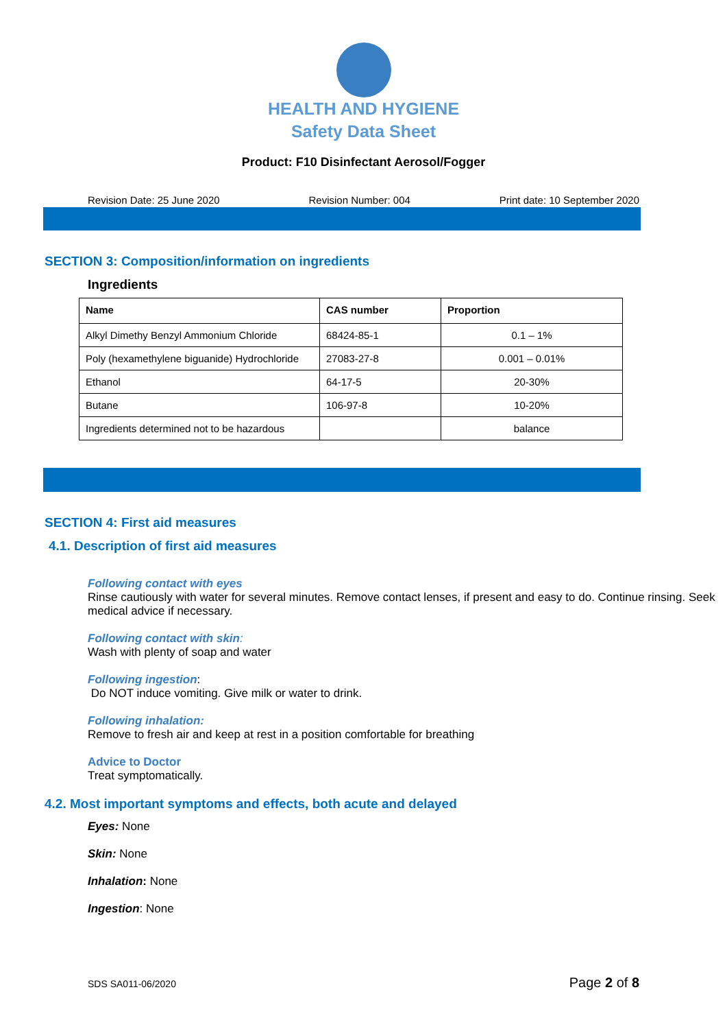HEALTH AND HYGIENE
Safety Data Sheet
Product: F10 Disinfectant Aerosol/Fogger
Revision Date: 25 June 2020 Revision Number: 004 Print date: 10 September 2020
SECTION 3: Composition/information on ingredients
Ingredients
| Name | CAS number | Proportion |
| --- | --- | --- |
| Alkyl Dimethy Benzyl Ammonium Chloride | 68424-85-1 | 0.1 – 1% |
| Poly (hexamethylene biguanide) Hydrochloride | 27083-27-8 | 0.001 – 0.01% |
| Ethanol | 64-17-5 | 20-30% |
| Butane | 106-97-8 | 10-20% |
| Ingredients determined not to be hazardous | | balance |
SECTION 4: First aid measures
4.1. Description of first aid measures
Following contact with eyes
Rinse cautiously with water for several minutes. Remove contact lenses, if present and easy to do. Continue rinsing. Seek medical advice if necessary.
Following contact with skin:
Wash with plenty of soap and water
Following ingestion:
Do NOT induce vomiting. Give milk or water to drink.
Following inhalation:
Remove to fresh air and keep at rest in a position comfortable for breathing
Advice to Doctor
Treat symptomatically.
4.2. Most important symptoms and effects, both acute and delayed
Eyes: None
Skin: None
Inhalation: None
Ingestion: None
SDS SA011-06/2020 Page 2 of 8